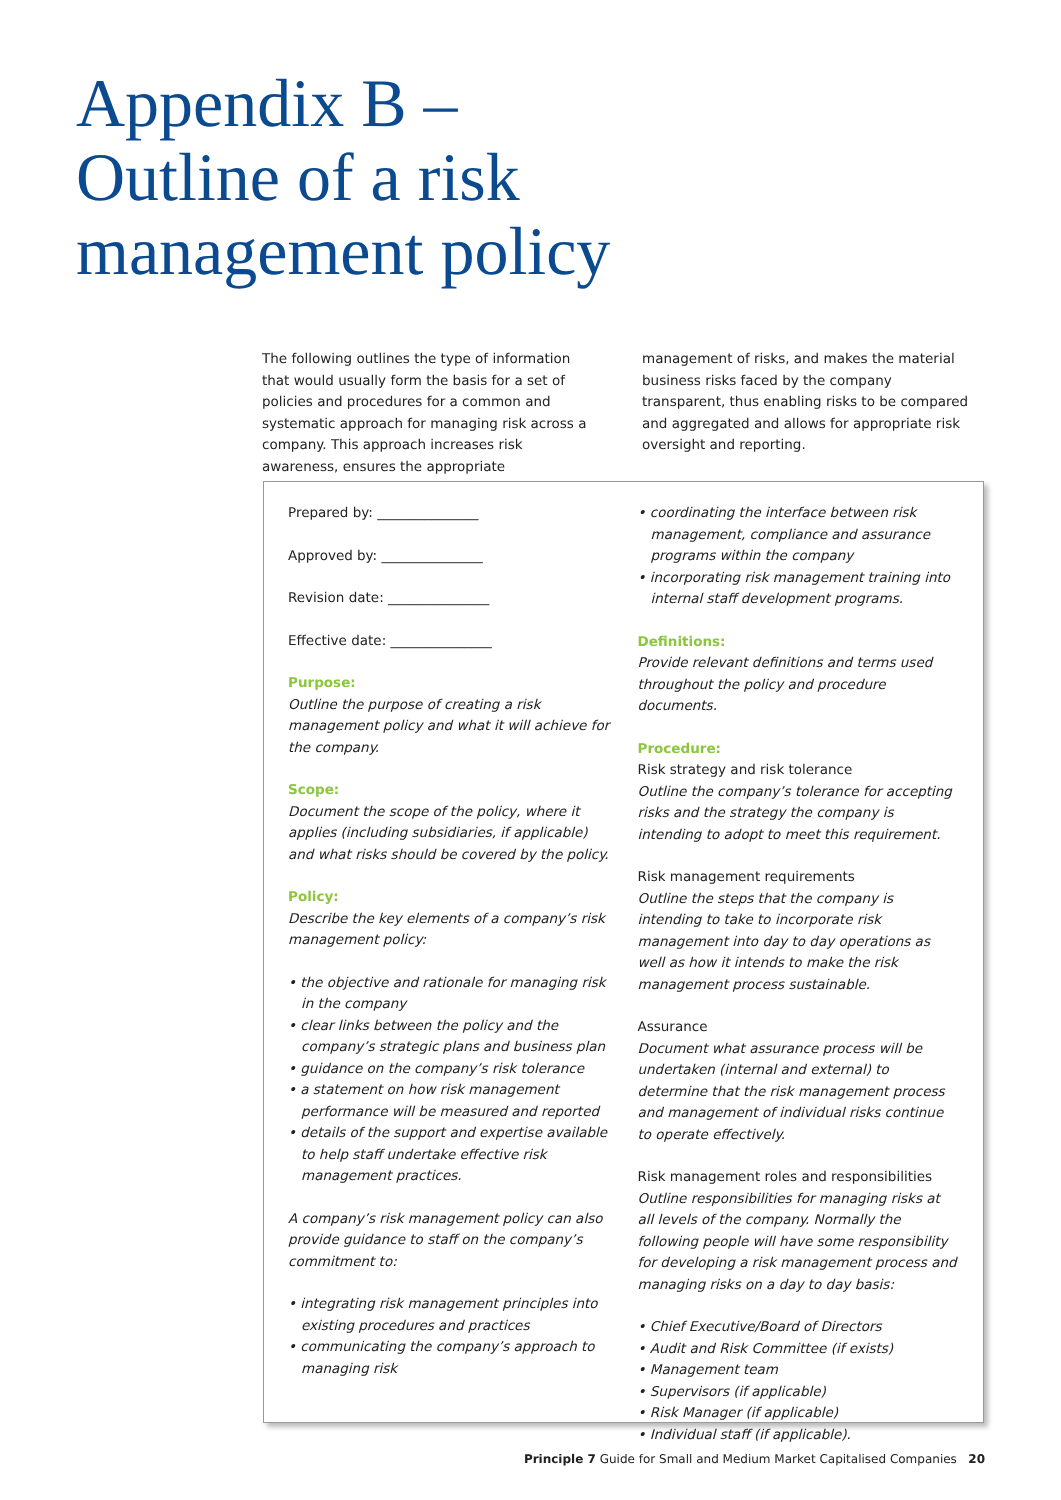Appendix B –
Outline of a risk
management policy
The following outlines the type of information that would usually form the basis for a set of policies and procedures for a common and systematic approach for managing risk across a company. This approach increases risk awareness, ensures the appropriate
management of risks, and makes the material business risks faced by the company transparent, thus enabling risks to be compared and aggregated and allows for appropriate risk oversight and reporting.
Prepared by: _______________
Approved by: _______________
Revision date: _______________
Effective date: _______________
Purpose:
Outline the purpose of creating a risk management policy and what it will achieve for the company.
Scope:
Document the scope of the policy, where it applies (including subsidiaries, if applicable) and what risks should be covered by the policy.
Policy:
Describe the key elements of a company’s risk management policy:
• the objective and rationale for managing risk in the company
• clear links between the policy and the company’s strategic plans and business plan
• guidance on the company’s risk tolerance
• a statement on how risk management performance will be measured and reported
• details of the support and expertise available to help staff undertake effective risk management practices.
A company’s risk management policy can also provide guidance to staff on the company’s commitment to:
• integrating risk management principles into existing procedures and practices
• communicating the company’s approach to managing risk
• coordinating the interface between risk management, compliance and assurance programs within the company
• incorporating risk management training into internal staff development programs.
Definitions:
Provide relevant definitions and terms used throughout the policy and procedure documents.
Procedure:
Risk strategy and risk tolerance
Outline the company’s tolerance for accepting risks and the strategy the company is intending to adopt to meet this requirement.
Risk management requirements
Outline the steps that the company is intending to take to incorporate risk management into day to day operations as well as how it intends to make the risk management process sustainable.
Assurance
Document what assurance process will be undertaken (internal and external) to determine that the risk management process and management of individual risks continue to operate effectively.
Risk management roles and responsibilities
Outline responsibilities for managing risks at all levels of the company. Normally the following people will have some responsibility for developing a risk management process and managing risks on a day to day basis:
• Chief Executive/Board of Directors
• Audit and Risk Committee (if exists)
• Management team
• Supervisors (if applicable)
• Risk Manager (if applicable)
• Individual staff (if applicable).
Principle 7 Guide for Small and Medium Market Capitalised Companies 20